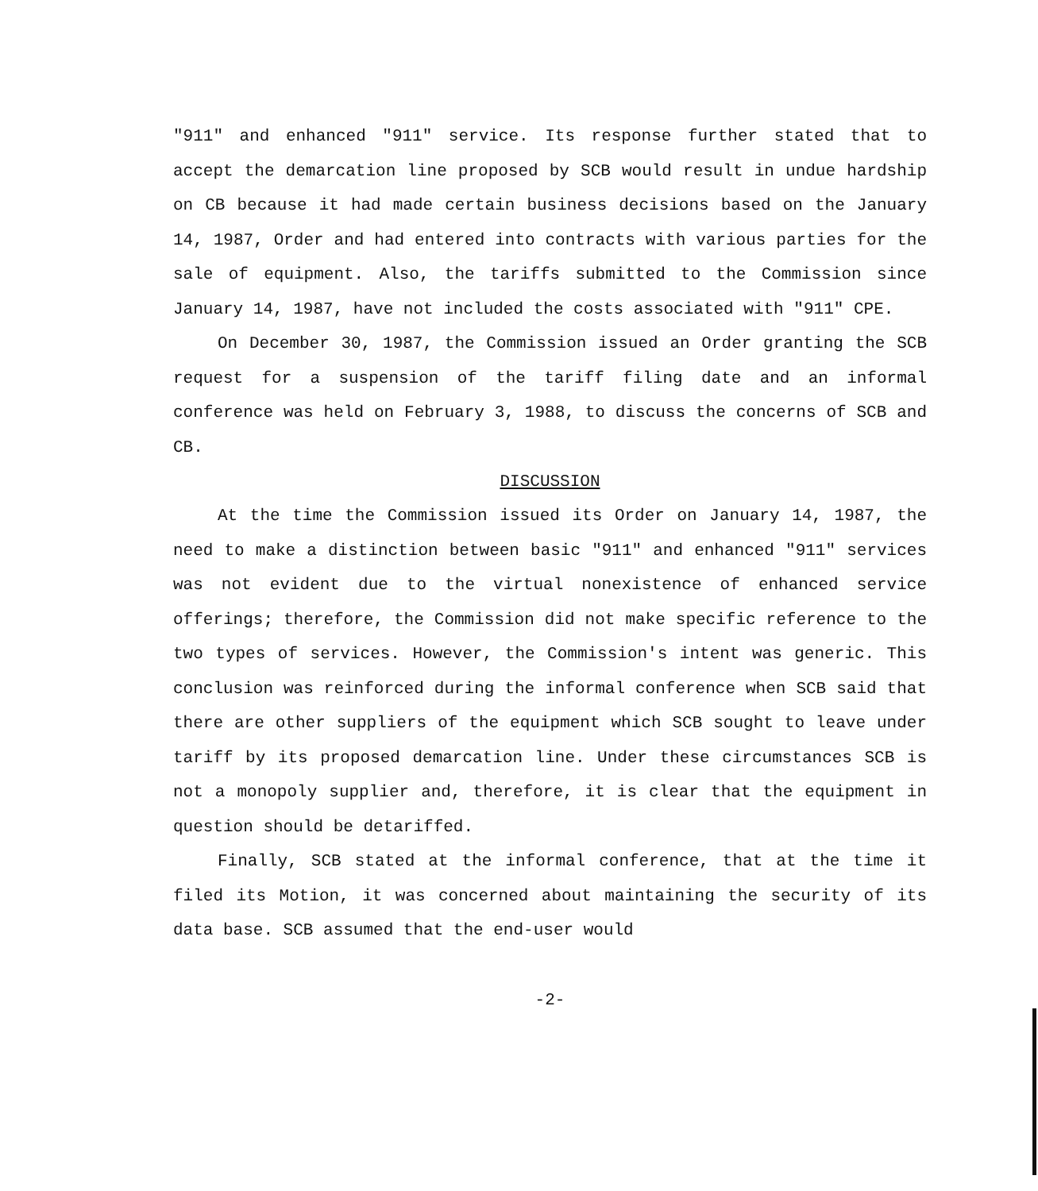"911" and enhanced "911" service. Its response further stated that to accept the demarcation line proposed by SCB would result in undue hardship on CB because it had made certain business decisions based on the January 14, 1987, Order and had entered into contracts with various parties for the sale of equipment. Also, the tariffs submitted to the Commission since January 14, 1987, have not included the costs associated with "911" CPE.
On December 30, 1987, the Commission issued an Order granting the SCB request for a suspension of the tariff filing date and an informal conference was held on February 3, 1988, to discuss the concerns of SCB and CB.
DISCUSSION
At the time the Commission issued its Order on January 14, 1987, the need to make a distinction between basic "911" and enhanced "911" services was not evident due to the virtual nonexistence of enhanced service offerings; therefore, the Commission did not make specific reference to the two types of services. However, the Commission's intent was generic. This conclusion was reinforced during the informal conference when SCB said that there are other suppliers of the equipment which SCB sought to leave under tariff by its proposed demarcation line. Under these circumstances SCB is not a monopoly supplier and, therefore, it is clear that the equipment in question should be detariffed.
Finally, SCB stated at the informal conference, that at the time it filed its Motion, it was concerned about maintaining the security of its data base. SCB assumed that the end-user would
-2-